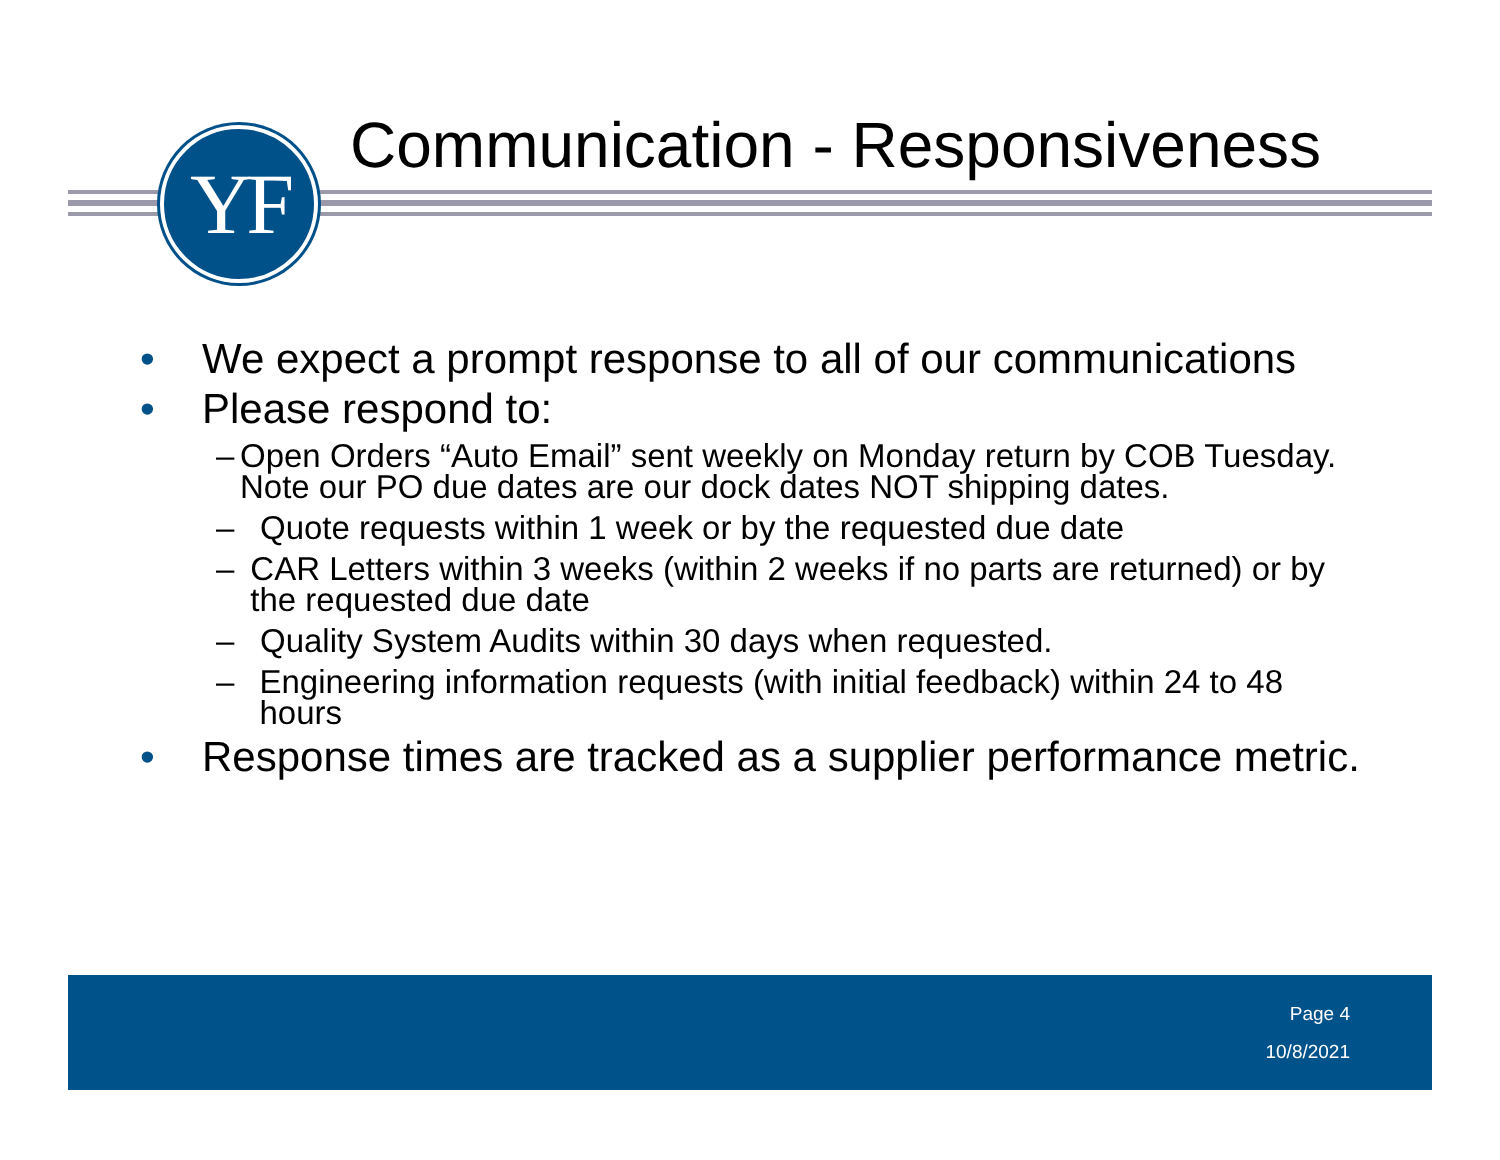YF Communication - Responsiveness
• We expect a prompt response to all of our communications
• Please respond to:
– Open Orders “Auto Email” sent weekly on Monday return by COB Tuesday. Note our PO due dates are our dock dates NOT shipping dates.
– Quote requests within 1 week or by the requested due date
– CAR Letters within 3 weeks (within 2 weeks if no parts are returned) or by the requested due date
– Quality System Audits within 30 days when requested.
– Engineering information requests (with initial feedback) within 24 to 48 hours
• Response times are tracked as a supplier performance metric.
Page 4
10/8/2021